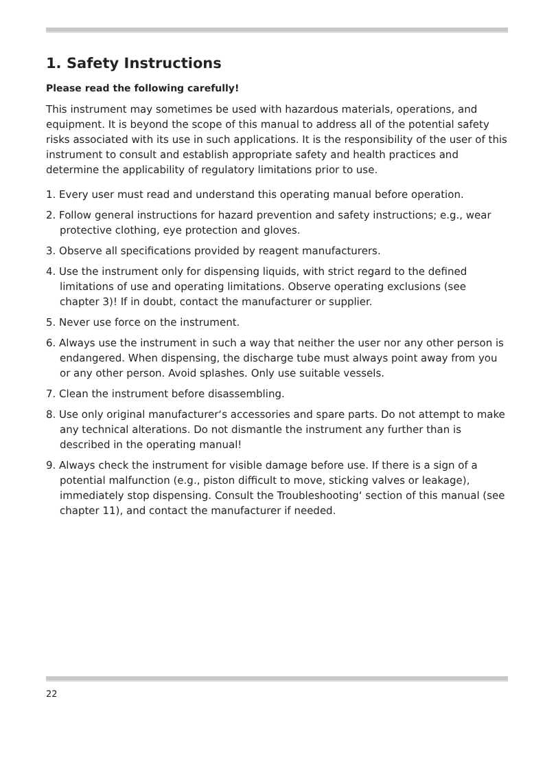1. Safety Instructions
Please read the following carefully!
This instrument may sometimes be used with hazardous materials, operations, and equipment. It is beyond the scope of this manual to address all of the potential safety risks associated with its use in such applications. It is the responsibility of the user of this instrument to consult and establish appropriate safety and health practices and determine the applicability of regulatory limitations prior to use.
1. Every user must read and understand this operating manual before operation.
2. Follow general instructions for hazard prevention and safety instructions; e.g., wear protective clothing, eye protection and gloves.
3. Observe all specifications provided by reagent manufacturers.
4. Use the instrument only for dispensing liquids, with strict regard to the defined limitations of use and operating limitations. Observe operating exclusions (see chapter 3)! If in doubt, contact the manufacturer or supplier.
5. Never use force on the instrument.
6. Always use the instrument in such a way that neither the user nor any other person is endangered. When dispensing, the discharge tube must always point away from you or any other person. Avoid splashes. Only use suitable vessels.
7. Clean the instrument before disassembling.
8. Use only original manufacturer‘s accessories and spare parts. Do not attempt to make any technical alterations. Do not dismantle the instrument any further than is described in the operating manual!
9. Always check the instrument for visible damage before use. If there is a sign of a potential malfunction (e.g., piston difficult to move, sticking valves or leakage), immediately stop dispensing. Consult the Troubleshooting‘ section of this manual (see chapter 11), and contact the manufacturer if needed.
22